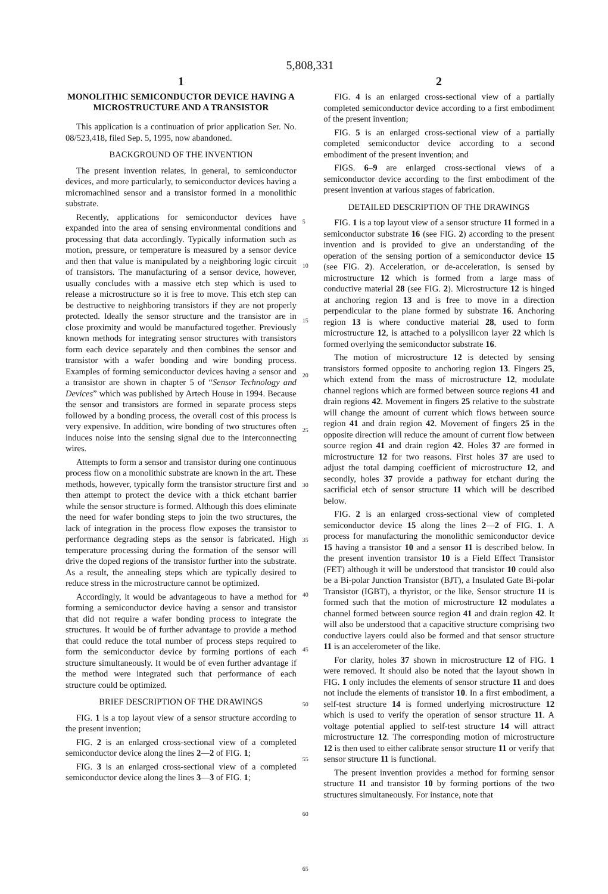5,808,331
1
MONOLITHIC SEMICONDUCTOR DEVICE HAVING A MICROSTRUCTURE AND A TRANSISTOR
This application is a continuation of prior application Ser. No. 08/523,418, filed Sep. 5, 1995, now abandoned.
BACKGROUND OF THE INVENTION
The present invention relates, in general, to semiconductor devices, and more particularly, to semiconductor devices having a micromachined sensor and a transistor formed in a monolithic substrate.
Recently, applications for semiconductor devices have expanded into the area of sensing environmental conditions and processing that data accordingly. Typically information such as motion, pressure, or temperature is measured by a sensor device and then that value is manipulated by a neighboring logic circuit of transistors. The manufacturing of a sensor device, however, usually concludes with a massive etch step which is used to release a microstructure so it is free to move. This etch step can be destructive to neighboring transistors if they are not properly protected. Ideally the sensor structure and the transistor are in close proximity and would be manufactured together. Previously known methods for integrating sensor structures with transistors form each device separately and then combines the sensor and transistor with a wafer bonding and wire bonding process. Examples of forming semiconductor devices having a sensor and a transistor are shown in chapter 5 of “Sensor Technology and Devices” which was published by Artech House in 1994. Because the sensor and transistors are formed in separate process steps followed by a bonding process, the overall cost of this process is very expensive. In addition, wire bonding of two structures often induces noise into the sensing signal due to the interconnecting wires.
Attempts to form a sensor and transistor during one continuous process flow on a monolithic substrate are known in the art. These methods, however, typically form the transistor structure first and then attempt to protect the device with a thick etchant barrier while the sensor structure is formed. Although this does eliminate the need for wafer bonding steps to join the two structures, the lack of integration in the process flow exposes the transistor to performance degrading steps as the sensor is fabricated. High temperature processing during the formation of the sensor will drive the doped regions of the transistor further into the substrate. As a result, the annealing steps which are typically desired to reduce stress in the microstructure cannot be optimized.
Accordingly, it would be advantageous to have a method for forming a semiconductor device having a sensor and transistor that did not require a wafer bonding process to integrate the structures. It would be of further advantage to provide a method that could reduce the total number of process steps required to form the semiconductor device by forming portions of each structure simultaneously. It would be of even further advantage if the method were integrated such that performance of each structure could be optimized.
BRIEF DESCRIPTION OF THE DRAWINGS
FIG. 1 is a top layout view of a sensor structure according to the present invention;
FIG. 2 is an enlarged cross-sectional view of a completed semiconductor device along the lines 2—2 of FIG. 1;
FIG. 3 is an enlarged cross-sectional view of a completed semiconductor device along the lines 3—3 of FIG. 1;
5
10
15
20
25
30
35
40
45
50
55
60
65
2
FIG. 4 is an enlarged cross-sectional view of a partially completed semiconductor device according to a first embodiment of the present invention;
FIG. 5 is an enlarged cross-sectional view of a partially completed semiconductor device according to a second embodiment of the present invention; and
FIGS. 6–9 are enlarged cross-sectional views of a semiconductor device according to the first embodiment of the present invention at various stages of fabrication.
DETAILED DESCRIPTION OF THE DRAWINGS
FIG. 1 is a top layout view of a sensor structure 11 formed in a semiconductor substrate 16 (see FIG. 2) according to the present invention and is provided to give an understanding of the operation of the sensing portion of a semiconductor device 15 (see FIG. 2). Acceleration, or de-acceleration, is sensed by microstructure 12 which is formed from a large mass of conductive material 28 (see FIG. 2). Microstructure 12 is hinged at anchoring region 13 and is free to move in a direction perpendicular to the plane formed by substrate 16. Anchoring region 13 is where conductive material 28, used to form microstructure 12, is attached to a polysilicon layer 22 which is formed overlying the semiconductor substrate 16.
The motion of microstructure 12 is detected by sensing transistors formed opposite to anchoring region 13. Fingers 25, which extend from the mass of microstructure 12, modulate channel regions which are formed between source regions 41 and drain regions 42. Movement in fingers 25 relative to the substrate will change the amount of current which flows between source region 41 and drain region 42. Movement of fingers 25 in the opposite direction will reduce the amount of current flow between source region 41 and drain region 42. Holes 37 are formed in microstructure 12 for two reasons. First holes 37 are used to adjust the total damping coefficient of microstructure 12, and secondly, holes 37 provide a pathway for etchant during the sacrificial etch of sensor structure 11 which will be described below.
FIG. 2 is an enlarged cross-sectional view of completed semiconductor device 15 along the lines 2—2 of FIG. 1. A process for manufacturing the monolithic semiconductor device 15 having a transistor 10 and a sensor 11 is described below. In the present invention transistor 10 is a Field Effect Transistor (FET) although it will be understood that transistor 10 could also be a Bi-polar Junction Transistor (BJT), a Insulated Gate Bi-polar Transistor (IGBT), a thyristor, or the like. Sensor structure 11 is formed such that the motion of microstructure 12 modulates a channel formed between source region 41 and drain region 42. It will also be understood that a capacitive structure comprising two conductive layers could also be formed and that sensor structure 11 is an accelerometer of the like.
For clarity, holes 37 shown in microstructure 12 of FIG. 1 were removed. It should also be noted that the layout shown in FIG. 1 only includes the elements of sensor structure 11 and does not include the elements of transistor 10. In a first embodiment, a self-test structure 14 is formed underlying microstructure 12 which is used to verify the operation of sensor structure 11. A voltage potential applied to self-test structure 14 will attract microstructure 12. The corresponding motion of microstructure 12 is then used to either calibrate sensor structure 11 or verify that sensor structure 11 is functional.
The present invention provides a method for forming sensor structure 11 and transistor 10 by forming portions of the two structures simultaneously. For instance, note that